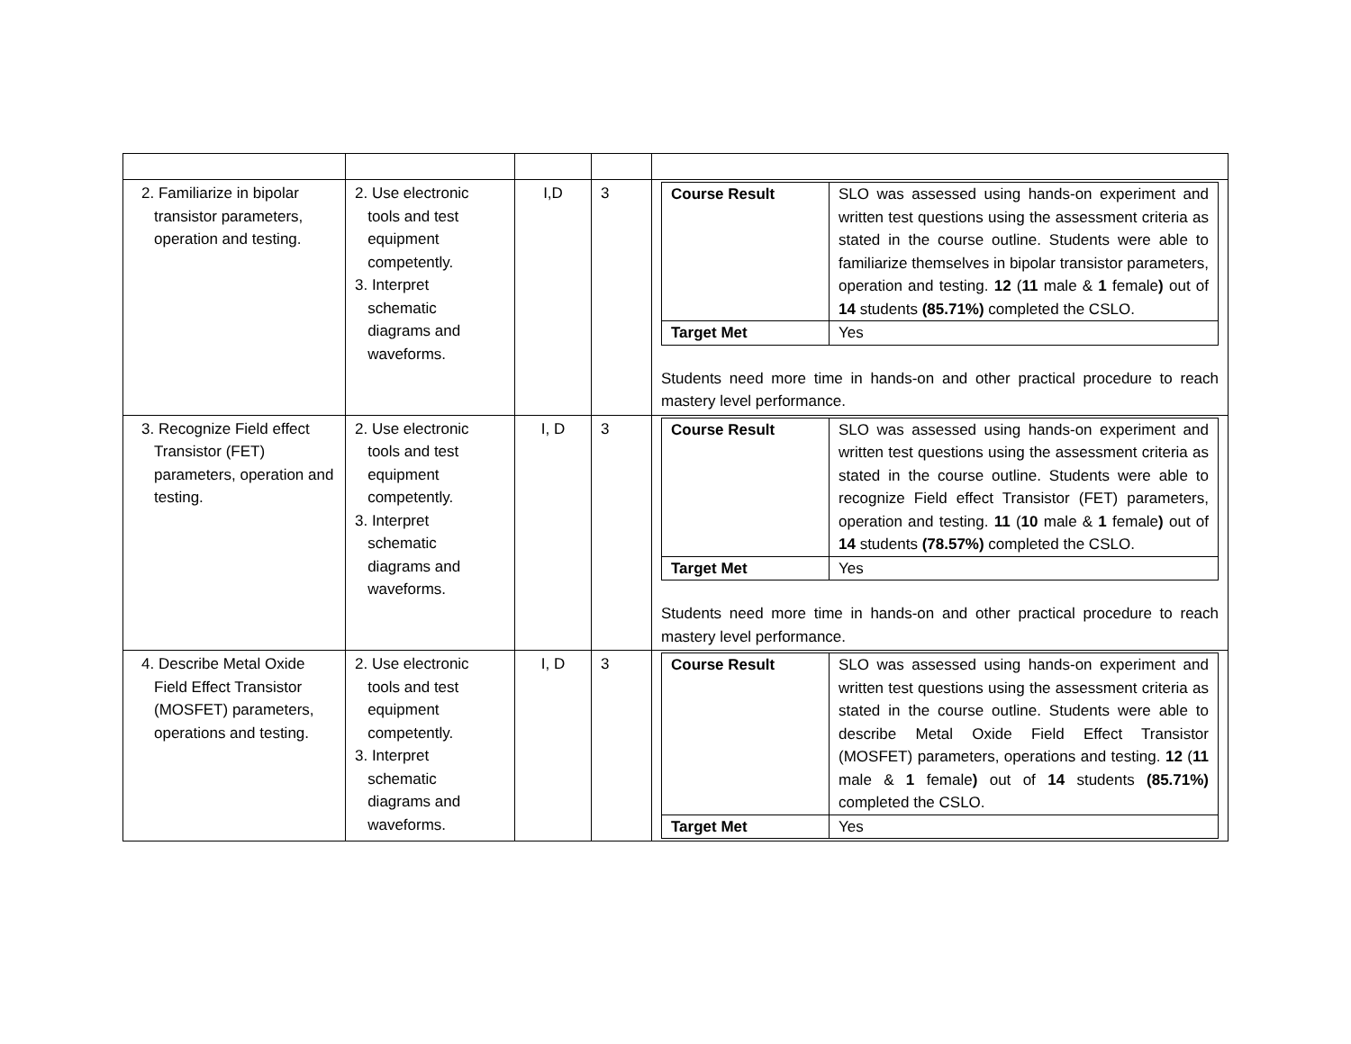| 2. Familiarize in bipolar transistor parameters, operation and testing. | 2. Use electronic tools and test equipment competently. 3. Interpret schematic diagrams and waveforms. | I,D | 3 | / Course Result / SLO was assessed using hands-on experiment and written test questions using the assessment criteria as stated in the course outline. Students were able to familiarize themselves in bipolar transistor parameters, operation and testing. 12 ( 11 male & 1 female ) out of 14 students (85.71%) completed the CSLO. / / Target Met / Yes / Students need more time in hands-on and other practical procedure to reach mastery level performance. |
| 3. Recognize Field effect Transistor (FET) parameters, operation and testing. | 2. Use electronic tools and test equipment competently. 3. Interpret schematic diagrams and waveforms. | I, D | 3 | / Course Result / SLO was assessed using hands-on experiment and written test questions using the assessment criteria as stated in the course outline. Students were able to recognize Field effect Transistor (FET) parameters, operation and testing. 11 ( 10 male & 1 female ) out of 14 students (78.57%) completed the CSLO. / / Target Met / Yes / Students need more time in hands-on and other practical procedure to reach mastery level performance. |
| 4. Describe Metal Oxide Field Effect Transistor (MOSFET) parameters, operations and testing. | 2. Use electronic tools and test equipment competently. 3. Interpret schematic diagrams and waveforms. | I, D | 3 | / Course Result / SLO was assessed using hands-on experiment and written test questions using the assessment criteria as stated in the course outline. Students were able to describe Metal Oxide Field Effect Transistor (MOSFET) parameters, operations and testing. 12 ( 11 male & 1 female ) out of 14 students (85.71%) completed the CSLO. / / Target Met / Yes / |